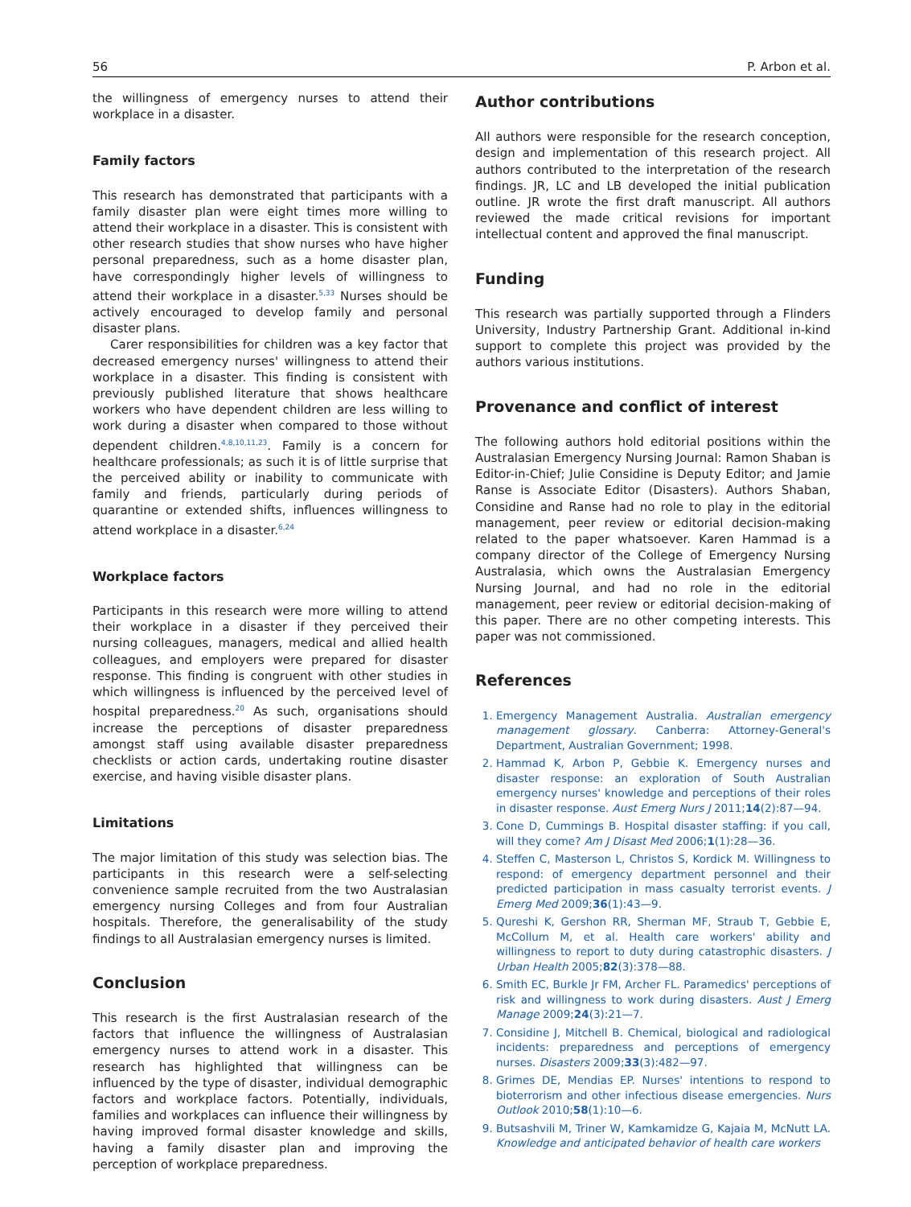56 P. Arbon et al.
the willingness of emergency nurses to attend their workplace in a disaster.
Family factors
This research has demonstrated that participants with a family disaster plan were eight times more willing to attend their workplace in a disaster. This is consistent with other research studies that show nurses who have higher personal preparedness, such as a home disaster plan, have correspondingly higher levels of willingness to attend their workplace in a disaster.<sup>5,33</sup> Nurses should be actively encouraged to develop family and personal disaster plans.
Carer responsibilities for children was a key factor that decreased emergency nurses' willingness to attend their workplace in a disaster. This finding is consistent with previously published literature that shows healthcare workers who have dependent children are less willing to work during a disaster when compared to those without dependent children.<sup>4,8,10,11,23</sup>. Family is a concern for healthcare professionals; as such it is of little surprise that the perceived ability or inability to communicate with family and friends, particularly during periods of quarantine or extended shifts, influences willingness to attend workplace in a disaster.<sup>6,24</sup>
Workplace factors
Participants in this research were more willing to attend their workplace in a disaster if they perceived their nursing colleagues, managers, medical and allied health colleagues, and employers were prepared for disaster response. This finding is congruent with other studies in which willingness is influenced by the perceived level of hospital preparedness.<sup>20</sup> As such, organisations should increase the perceptions of disaster preparedness amongst staff using available disaster preparedness checklists or action cards, undertaking routine disaster exercise, and having visible disaster plans.
Limitations
The major limitation of this study was selection bias. The participants in this research were a self-selecting convenience sample recruited from the two Australasian emergency nursing Colleges and from four Australian hospitals. Therefore, the generalisability of the study findings to all Australasian emergency nurses is limited.
Conclusion
This research is the first Australasian research of the factors that influence the willingness of Australasian emergency nurses to attend work in a disaster. This research has highlighted that willingness can be influenced by the type of disaster, individual demographic factors and workplace factors. Potentially, individuals, families and workplaces can influence their willingness by having improved formal disaster knowledge and skills, having a family disaster plan and improving the perception of workplace preparedness.
Author contributions
All authors were responsible for the research conception, design and implementation of this research project. All authors contributed to the interpretation of the research findings. JR, LC and LB developed the initial publication outline. JR wrote the first draft manuscript. All authors reviewed the made critical revisions for important intellectual content and approved the final manuscript.
Funding
This research was partially supported through a Flinders University, Industry Partnership Grant. Additional in-kind support to complete this project was provided by the authors various institutions.
Provenance and conflict of interest
The following authors hold editorial positions within the Australasian Emergency Nursing Journal: Ramon Shaban is Editor-in-Chief; Julie Considine is Deputy Editor; and Jamie Ranse is Associate Editor (Disasters). Authors Shaban, Considine and Ranse had no role to play in the editorial management, peer review or editorial decision-making related to the paper whatsoever. Karen Hammad is a company director of the College of Emergency Nursing Australasia, which owns the Australasian Emergency Nursing Journal, and had no role in the editorial management, peer review or editorial decision-making of this paper. There are no other competing interests. This paper was not commissioned.
References
1. Emergency Management Australia. Australian emergency management glossary. Canberra: Attorney-General's Department, Australian Government; 1998.
2. Hammad K, Arbon P, Gebbie K. Emergency nurses and disaster response: an exploration of South Australian emergency nurses' knowledge and perceptions of their roles in disaster response. Aust Emerg Nurs J 2011;14(2):87—94.
3. Cone D, Cummings B. Hospital disaster staffing: if you call, will they come? Am J Disast Med 2006;1(1):28—36.
4. Steffen C, Masterson L, Christos S, Kordick M. Willingness to respond: of emergency department personnel and their predicted participation in mass casualty terrorist events. J Emerg Med 2009;36(1):43—9.
5. Qureshi K, Gershon RR, Sherman MF, Straub T, Gebbie E, McCollum M, et al. Health care workers' ability and willingness to report to duty during catastrophic disasters. J Urban Health 2005;82(3):378—88.
6. Smith EC, Burkle Jr FM, Archer FL. Paramedics' perceptions of risk and willingness to work during disasters. Aust J Emerg Manage 2009;24(3):21—7.
7. Considine J, Mitchell B. Chemical, biological and radiological incidents: preparedness and perceptions of emergency nurses. Disasters 2009;33(3):482—97.
8. Grimes DE, Mendias EP. Nurses' intentions to respond to bioterrorism and other infectious disease emergencies. Nurs Outlook 2010;58(1):10—6.
9. Butsashvili M, Triner W, Kamkamidze G, Kajaia M, McNutt LA. Knowledge and anticipated behavior of health care workers